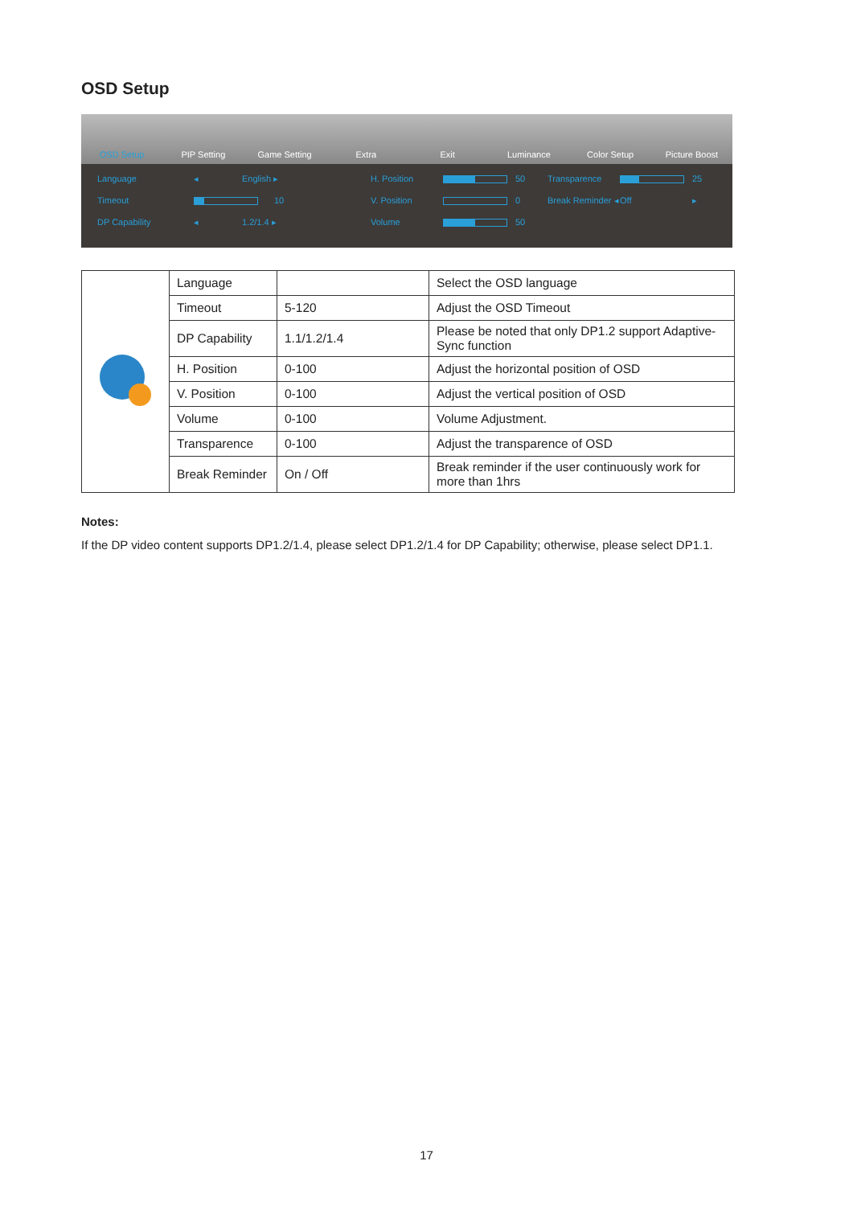OSD Setup
OSD Setup PIP Setting Game Setting Extra Exit Luminance Color Setup Picture Boost
Language ◂ English ▸ H. Position
50 Transparence
25 Timeout
10 V. Position
0 Break Reminder ◂ Off ▸ DP Capability ◂ 1.2/1.4 ▸ Volume
50
| | Language | | Select the OSD language |
| | Timeout | 5-120 | Adjust the OSD Timeout |
| | DP Capability | 1.1/1.2/1.4 | Please be noted that only DP1.2 support Adaptive-Sync function |
| | H. Position | 0-100 | Adjust the horizontal position of OSD |
| | V. Position | 0-100 | Adjust the vertical position of OSD |
| | Volume | 0-100 | Volume Adjustment. |
| | Transparence | 0-100 | Adjust the transparence of OSD |
| | Break Reminder | On / Off | Break reminder if the user continuously work for more than 1hrs |
Notes:
If the DP video content supports DP1.2/1.4, please select DP1.2/1.4 for DP Capability; otherwise, please select DP1.1.
17